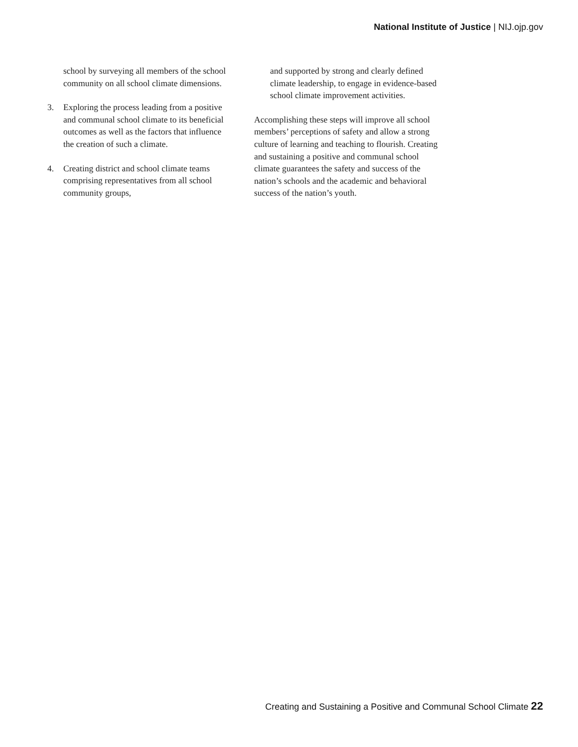National Institute of Justice | NIJ.ojp.gov
school by surveying all members of the school community on all school climate dimensions.
3. Exploring the process leading from a positive and communal school climate to its beneficial outcomes as well as the factors that influence the creation of such a climate.
4. Creating district and school climate teams comprising representatives from all school community groups,
and supported by strong and clearly defined climate leadership, to engage in evidence-based school climate improvement activities.
Accomplishing these steps will improve all school members’ perceptions of safety and allow a strong culture of learning and teaching to flourish. Creating and sustaining a positive and communal school climate guarantees the safety and success of the nation’s schools and the academic and behavioral success of the nation’s youth.
Creating and Sustaining a Positive and Communal School Climate 22